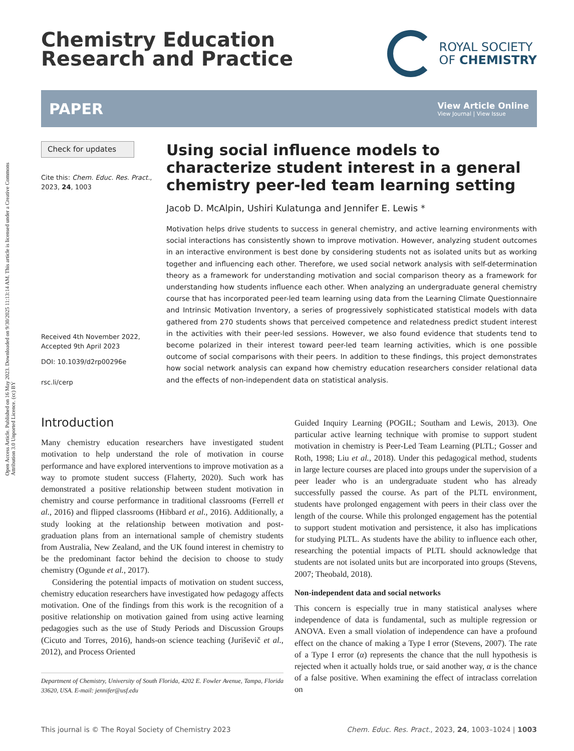Open Access Article. Published on 16 May 2023. Downloaded on 9/30/2025 11:13:14 AM. This article is licensed under a Creative Commons Attribution 3.0 Unported Licence. (cc) BY
Chemistry Education
Research and Practice
ROYAL SOCIETY
OF CHEMISTRY
PAPER
View Article Online
View Journal | View Issue
Check for updates
Cite this: Chem. Educ. Res. Pract., 2023, 24, 1003
Received 4th November 2022, Accepted 9th April 2023
DOI: 10.1039/d2rp00296e
rsc.li/cerp
Using social influence models to characterize student interest in a general chemistry peer-led team learning setting
Jacob D. McAlpin, Ushiri Kulatunga and Jennifer E. Lewis *
Motivation helps drive students to success in general chemistry, and active learning environments with social interactions has consistently shown to improve motivation. However, analyzing student outcomes in an interactive environment is best done by considering students not as isolated units but as working together and influencing each other. Therefore, we used social network analysis with self-determination theory as a framework for understanding motivation and social comparison theory as a framework for understanding how students influence each other. When analyzing an undergraduate general chemistry course that has incorporated peer-led team learning using data from the Learning Climate Questionnaire and Intrinsic Motivation Inventory, a series of progressively sophisticated statistical models with data gathered from 270 students shows that perceived competence and relatedness predict student interest in the activities with their peer-led sessions. However, we also found evidence that students tend to become polarized in their interest toward peer-led team learning activities, which is one possible outcome of social comparisons with their peers. In addition to these findings, this project demonstrates how social network analysis can expand how chemistry education researchers consider relational data and the effects of non-independent data on statistical analysis.
Introduction
Many chemistry education researchers have investigated student motivation to help understand the role of motivation in course performance and have explored interventions to improve motivation as a way to promote student success (Flaherty, 2020). Such work has demonstrated a positive relationship between student motivation in chemistry and course performance in traditional classrooms (Ferrell et al., 2016) and flipped classrooms (Hibbard et al., 2016). Additionally, a study looking at the relationship between motivation and post-graduation plans from an international sample of chemistry students from Australia, New Zealand, and the UK found interest in chemistry to be the predominant factor behind the decision to choose to study chemistry (Ogunde et al., 2017).
Considering the potential impacts of motivation on student success, chemistry education researchers have investigated how pedagogy affects motivation. One of the findings from this work is the recognition of a positive relationship on motivation gained from using active learning pedagogies such as the use of Study Periods and Discussion Groups (Cicuto and Torres, 2016), hands-on science teaching (Juriševič et al., 2012), and Process Oriented
Department of Chemistry, University of South Florida, 4202 E. Fowler Avenue, Tampa, Florida 33620, USA. E-mail: jennifer@usf.edu
Guided Inquiry Learning (POGIL; Southam and Lewis, 2013). One particular active learning technique with promise to support student motivation in chemistry is Peer-Led Team Learning (PLTL; Gosser and Roth, 1998; Liu et al., 2018). Under this pedagogical method, students in large lecture courses are placed into groups under the supervision of a peer leader who is an undergraduate student who has already successfully passed the course. As part of the PLTL environment, students have prolonged engagement with peers in their class over the length of the course. While this prolonged engagement has the potential to support student motivation and persistence, it also has implications for studying PLTL. As students have the ability to influence each other, researching the potential impacts of PLTL should acknowledge that students are not isolated units but are incorporated into groups (Stevens, 2007; Theobald, 2018).
Non-independent data and social networks
This concern is especially true in many statistical analyses where independence of data is fundamental, such as multiple regression or ANOVA. Even a small violation of independence can have a profound effect on the chance of making a Type I error (Stevens, 2007). The rate of a Type I error (α) represents the chance that the null hypothesis is rejected when it actually holds true, or said another way, α is the chance of a false positive. When examining the effect of intraclass correlation on
This journal is © The Royal Society of Chemistry 2023 Chem. Educ. Res. Pract., 2023, 24, 1003–1024 | 1003